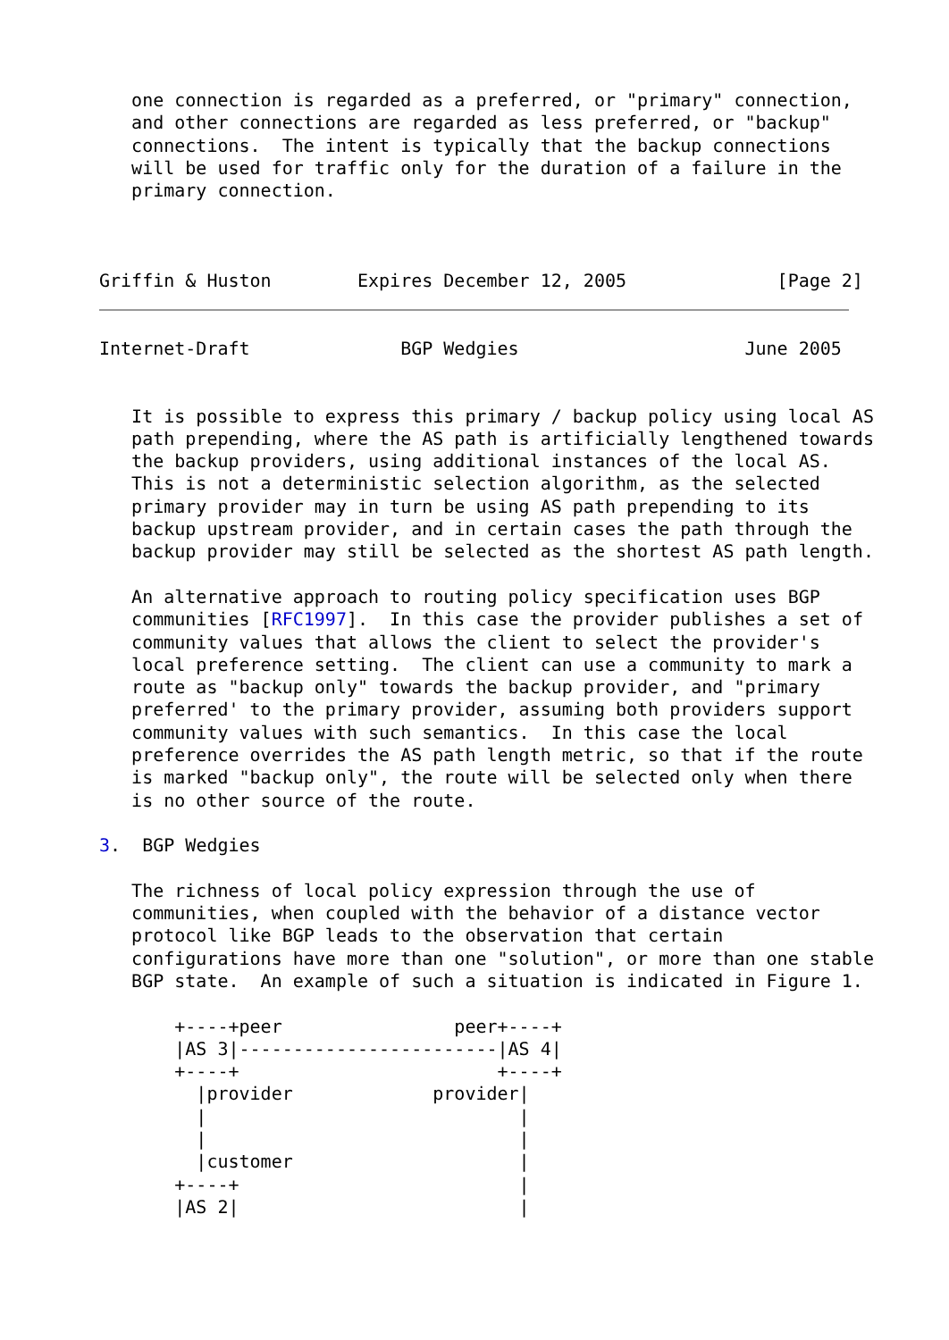one connection is regarded as a preferred, or "primary" connection,
   and other connections are regarded as less preferred, or "backup"
   connections.  The intent is typically that the backup connections
   will be used for traffic only for the duration of a failure in the
   primary connection.



Griffin & Huston        Expires December 12, 2005              [Page 2]
Internet-Draft              BGP Wedgies                     June 2005


   It is possible to express this primary / backup policy using local AS
   path prepending, where the AS path is artificially lengthened towards
   the backup providers, using additional instances of the local AS.
   This is not a deterministic selection algorithm, as the selected
   primary provider may in turn be using AS path prepending to its
   backup upstream provider, and in certain cases the path through the
   backup provider may still be selected as the shortest AS path length.

   An alternative approach to routing policy specification uses BGP
   communities [RFC1997].  In this case the provider publishes a set of
   community values that allows the client to select the provider's
   local preference setting.  The client can use a community to mark a
   route as "backup only" towards the backup provider, and "primary
   preferred' to the primary provider, assuming both providers support
   community values with such semantics.  In this case the local
   preference overrides the AS path length metric, so that if the route
   is marked "backup only", the route will be selected only when there
   is no other source of the route.

3.  BGP Wedgies

   The richness of local policy expression through the use of
   communities, when coupled with the behavior of a distance vector
   protocol like BGP leads to the observation that certain
   configurations have more than one "solution", or more than one stable
   BGP state.  An example of such a situation is indicated in Figure 1.

       +----+peer                peer+----+
       |AS 3|------------------------|AS 4|
       +----+                        +----+
         |provider             provider|
         |                             |
         |                             |
         |customer                     |
       +----+                          |
       |AS 2|                          |